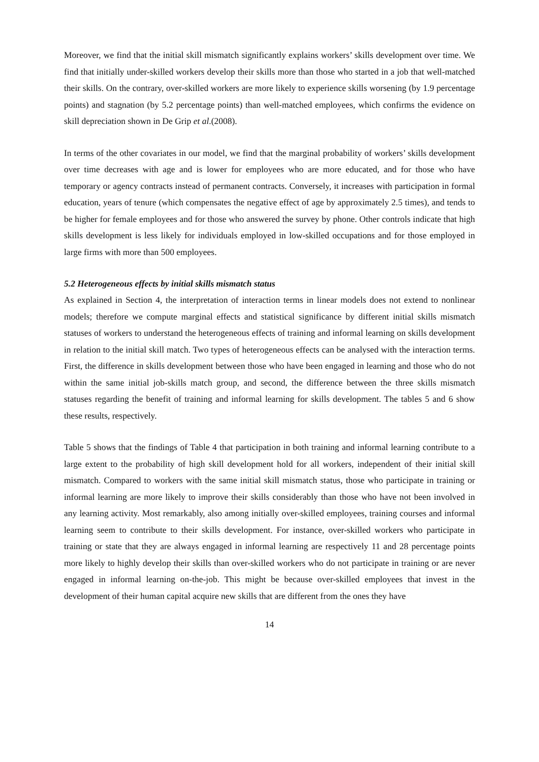Moreover, we find that the initial skill mismatch significantly explains workers’ skills development over time. We find that initially under-skilled workers develop their skills more than those who started in a job that well-matched their skills. On the contrary, over-skilled workers are more likely to experience skills worsening (by 1.9 percentage points) and stagnation (by 5.2 percentage points) than well-matched employees, which confirms the evidence on skill depreciation shown in De Grip et al.(2008).
In terms of the other covariates in our model, we find that the marginal probability of workers’ skills development over time decreases with age and is lower for employees who are more educated, and for those who have temporary or agency contracts instead of permanent contracts. Conversely, it increases with participation in formal education, years of tenure (which compensates the negative effect of age by approximately 2.5 times), and tends to be higher for female employees and for those who answered the survey by phone. Other controls indicate that high skills development is less likely for individuals employed in low-skilled occupations and for those employed in large firms with more than 500 employees.
5.2 Heterogeneous effects by initial skills mismatch status
As explained in Section 4, the interpretation of interaction terms in linear models does not extend to nonlinear models; therefore we compute marginal effects and statistical significance by different initial skills mismatch statuses of workers to understand the heterogeneous effects of training and informal learning on skills development in relation to the initial skill match. Two types of heterogeneous effects can be analysed with the interaction terms. First, the difference in skills development between those who have been engaged in learning and those who do not within the same initial job-skills match group, and second, the difference between the three skills mismatch statuses regarding the benefit of training and informal learning for skills development. The tables 5 and 6 show these results, respectively.
Table 5 shows that the findings of Table 4 that participation in both training and informal learning contribute to a large extent to the probability of high skill development hold for all workers, independent of their initial skill mismatch. Compared to workers with the same initial skill mismatch status, those who participate in training or informal learning are more likely to improve their skills considerably than those who have not been involved in any learning activity. Most remarkably, also among initially over-skilled employees, training courses and informal learning seem to contribute to their skills development. For instance, over-skilled workers who participate in training or state that they are always engaged in informal learning are respectively 11 and 28 percentage points more likely to highly develop their skills than over-skilled workers who do not participate in training or are never engaged in informal learning on-the-job. This might be because over-skilled employees that invest in the development of their human capital acquire new skills that are different from the ones they have
14